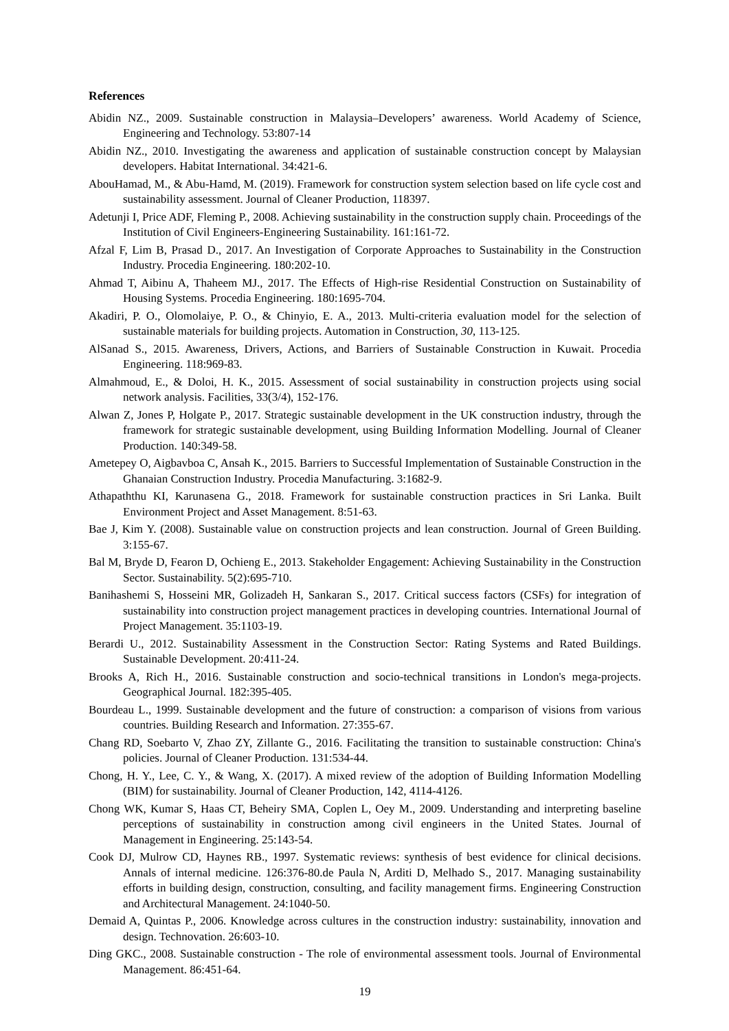References
Abidin NZ., 2009. Sustainable construction in Malaysia–Developers’ awareness. World Academy of Science, Engineering and Technology. 53:807-14
Abidin NZ., 2010. Investigating the awareness and application of sustainable construction concept by Malaysian developers. Habitat International. 34:421-6.
AbouHamad, M., & Abu-Hamd, M. (2019). Framework for construction system selection based on life cycle cost and sustainability assessment. Journal of Cleaner Production, 118397.
Adetunji I, Price ADF, Fleming P., 2008. Achieving sustainability in the construction supply chain. Proceedings of the Institution of Civil Engineers-Engineering Sustainability. 161:161-72.
Afzal F, Lim B, Prasad D., 2017. An Investigation of Corporate Approaches to Sustainability in the Construction Industry. Procedia Engineering. 180:202-10.
Ahmad T, Aibinu A, Thaheem MJ., 2017. The Effects of High-rise Residential Construction on Sustainability of Housing Systems. Procedia Engineering. 180:1695-704.
Akadiri, P. O., Olomolaiye, P. O., & Chinyio, E. A., 2013. Multi-criteria evaluation model for the selection of sustainable materials for building projects. Automation in Construction, 30, 113-125.
AlSanad S., 2015. Awareness, Drivers, Actions, and Barriers of Sustainable Construction in Kuwait. Procedia Engineering. 118:969-83.
Almahmoud, E., & Doloi, H. K., 2015. Assessment of social sustainability in construction projects using social network analysis. Facilities, 33(3/4), 152-176.
Alwan Z, Jones P, Holgate P., 2017. Strategic sustainable development in the UK construction industry, through the framework for strategic sustainable development, using Building Information Modelling. Journal of Cleaner Production. 140:349-58.
Ametepey O, Aigbavboa C, Ansah K., 2015. Barriers to Successful Implementation of Sustainable Construction in the Ghanaian Construction Industry. Procedia Manufacturing. 3:1682-9.
Athapaththu KI, Karunasena G., 2018. Framework for sustainable construction practices in Sri Lanka. Built Environment Project and Asset Management. 8:51-63.
Bae J, Kim Y. (2008). Sustainable value on construction projects and lean construction. Journal of Green Building. 3:155-67.
Bal M, Bryde D, Fearon D, Ochieng E., 2013. Stakeholder Engagement: Achieving Sustainability in the Construction Sector. Sustainability. 5(2):695-710.
Banihashemi S, Hosseini MR, Golizadeh H, Sankaran S., 2017. Critical success factors (CSFs) for integration of sustainability into construction project management practices in developing countries. International Journal of Project Management. 35:1103-19.
Berardi U., 2012. Sustainability Assessment in the Construction Sector: Rating Systems and Rated Buildings. Sustainable Development. 20:411-24.
Brooks A, Rich H., 2016. Sustainable construction and socio-technical transitions in London's mega-projects. Geographical Journal. 182:395-405.
Bourdeau L., 1999. Sustainable development and the future of construction: a comparison of visions from various countries. Building Research and Information. 27:355-67.
Chang RD, Soebarto V, Zhao ZY, Zillante G., 2016. Facilitating the transition to sustainable construction: China's policies. Journal of Cleaner Production. 131:534-44.
Chong, H. Y., Lee, C. Y., & Wang, X. (2017). A mixed review of the adoption of Building Information Modelling (BIM) for sustainability. Journal of Cleaner Production, 142, 4114-4126.
Chong WK, Kumar S, Haas CT, Beheiry SMA, Coplen L, Oey M., 2009. Understanding and interpreting baseline perceptions of sustainability in construction among civil engineers in the United States. Journal of Management in Engineering. 25:143-54.
Cook DJ, Mulrow CD, Haynes RB., 1997. Systematic reviews: synthesis of best evidence for clinical decisions. Annals of internal medicine. 126:376-80.de Paula N, Arditi D, Melhado S., 2017. Managing sustainability efforts in building design, construction, consulting, and facility management firms. Engineering Construction and Architectural Management. 24:1040-50.
Demaid A, Quintas P., 2006. Knowledge across cultures in the construction industry: sustainability, innovation and design. Technovation. 26:603-10.
Ding GKC., 2008. Sustainable construction - The role of environmental assessment tools. Journal of Environmental Management. 86:451-64.
19